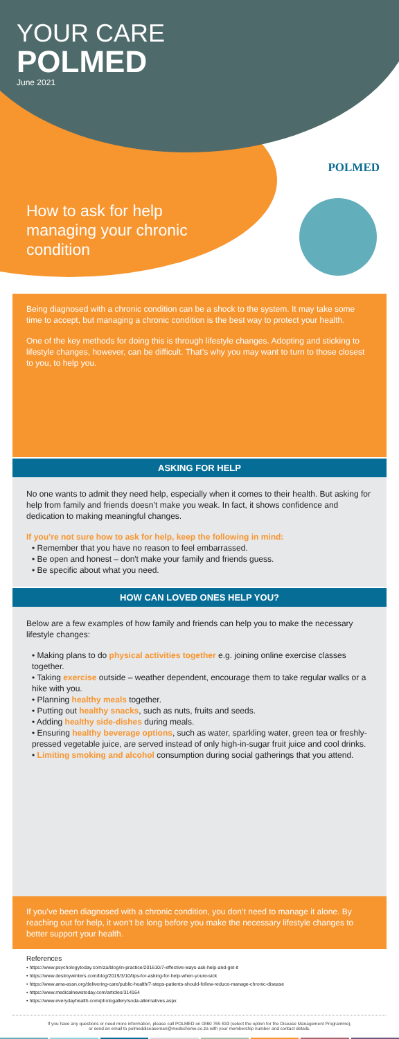YOUR CARE
POLMED
June 2021
POLMED
How to ask for help
managing your chronic
condition
Being diagnosed with a chronic condition can be a shock to the system. It may take some time to accept, but managing a chronic condition is the best way to protect your health.
One of the key methods for doing this is through lifestyle changes. Adopting and sticking to lifestyle changes, however, can be difficult. That’s why you may want to turn to those closest to you, to help you.
ASKING FOR HELP
No one wants to admit they need help, especially when it comes to their health. But asking for help from family and friends doesn’t make you weak. In fact, it shows confidence and dedication to making meaningful changes.
If you’re not sure how to ask for help, keep the following in mind:
• Remember that you have no reason to feel embarrassed.
• Be open and honest – don't make your family and friends guess.
• Be specific about what you need.
HOW CAN LOVED ONES HELP YOU?
Below are a few examples of how family and friends can help you to make the necessary lifestyle changes:
• Making plans to do physical activities together e.g. joining online exercise classes together.
• Taking exercise outside – weather dependent, encourage them to take regular walks or a hike with you.
• Planning healthy meals together.
• Putting out healthy snacks, such as nuts, fruits and seeds.
• Adding healthy side-dishes during meals.
• Ensuring healthy beverage options, such as water, sparkling water, green tea or freshly-pressed vegetable juice, are served instead of only high-in-sugar fruit juice and cool drinks.
• Limiting smoking and alcohol consumption during social gatherings that you attend.
If you’ve been diagnosed with a chronic condition, you don’t need to manage it alone. By reaching out for help, it won’t be long before you make the necessary lifestyle changes to better support your health.
References
• https://www.psychologytoday.com/za/blog/in-practice/201610/7-effective-ways-ask-help-and-get-it
• https://www.destinywinters.com/blog/2019/3/10/tips-for-asking-for-help-when-youre-sick
• https://www.ama-assn.org/delivering-care/public-health/7-steps-patients-should-follow-reduce-manage-chronic-disease
• https://www.medicalnewstoday.com/articles/314164
• https://www.everydayhealth.com/photogallery/soda-alternatives.aspx
If you have any questions or need more information, please call POLMED on 0860 765 633 (select the option for the Disease Management Programme),
or send an email to polmeddiseaseman@medscheme.co.za with your membership number and contact details.